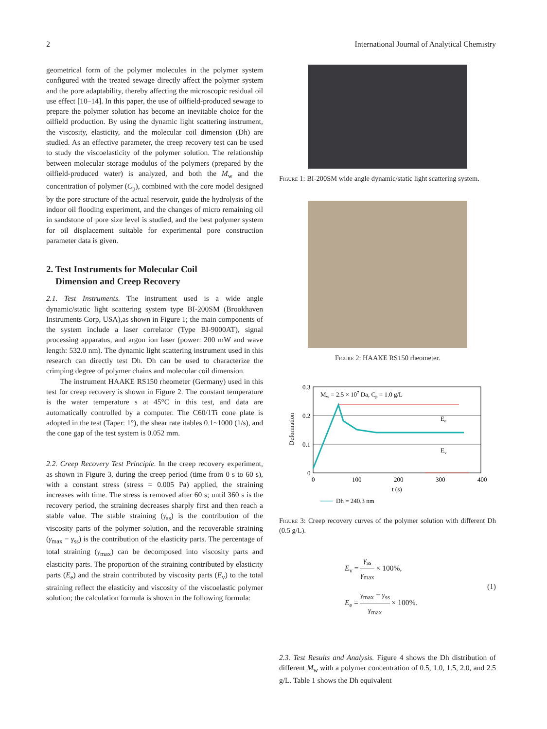2 International Journal of Analytical Chemistry
geometrical form of the polymer molecules in the polymer system configured with the treated sewage directly affect the polymer system and the pore adaptability, thereby affecting the microscopic residual oil use effect [10–14]. In this paper, the use of oilfield-produced sewage to prepare the polymer solution has become an inevitable choice for the oilfield production. By using the dynamic light scattering instrument, the viscosity, elasticity, and the molecular coil dimension (Dh) are studied. As an effective parameter, the creep recovery test can be used to study the viscoelasticity of the polymer solution. The relationship between molecular storage modulus of the polymers (prepared by the oilfield-produced water) is analyzed, and both the M<sub>w</sub> and the concentration of polymer (C<sub>p</sub>), combined with the core model designed by the pore structure of the actual reservoir, guide the hydrolysis of the indoor oil flooding experiment, and the changes of micro remaining oil in sandstone of pore size level is studied, and the best polymer system for oil displacement suitable for experimental pore construction parameter data is given.
2. Test Instruments for Molecular Coil
Dimension and Creep Recovery
2.1. Test Instruments. The instrument used is a wide angle dynamic/static light scattering system type BI-200SM (Brookhaven Instruments Corp, USA),as shown in Figure 1; the main components of the system include a laser correlator (Type BI-9000AT), signal processing apparatus, and argon ion laser (power: 200 mW and wave length: 532.0 nm). The dynamic light scattering instrument used in this research can directly test Dh. Dh can be used to characterize the crimping degree of polymer chains and molecular coil dimension.
The instrument HAAKE RS150 rheometer (Germany) used in this test for creep recovery is shown in Figure 2. The constant temperature is the water temperature s at 45°C in this test, and data are automatically controlled by a computer. The C60/1Ti cone plate is adopted in the test (Taper: 1°), the shear rate itables 0.1~1000 (1/s), and the cone gap of the test system is 0.052 mm.
2.2. Creep Recovery Test Principle. In the creep recovery experiment, as shown in Figure 3, during the creep period (time from 0 s to 60 s), with a constant stress (stress = 0.005 Pa) applied, the straining increases with time. The stress is removed after 60 s; until 360 s is the recovery period, the straining decreases sharply first and then reach a stable value. The stable straining (γ<sub>ss</sub>) is the contribution of the viscosity parts of the polymer solution, and the recoverable straining (γ<sub>max</sub> − γ<sub>ss</sub>) is the contribution of the elasticity parts. The percentage of total straining (γ<sub>max</sub>) can be decomposed into viscosity parts and elasticity parts. The proportion of the straining contributed by elasticity parts (E<sub>e</sub>) and the strain contributed by viscosity parts (E<sub>v</sub>) to the total straining reflect the elasticity and viscosity of the viscoelastic polymer solution; the calculation formula is shown in the following formula:
Figure 1: BI-200SM wide angle dynamic/static light scattering system.
Figure 2: HAAKE RS150 rheometer.
0.3
0.2
0.1
0
0
100
200
300
400
t (s)
Deformation
Mw = 2.5 × 107 Da, Cp = 1.0 g/L
Ee
Ev
Dh = 240.3 nm
Figure 3: Creep recovery curves of the polymer solution with different Dh (0.5 g/L).
E<sub>v</sub> = γ<sub>ss</sub> γ<sub>max</sub> × 100%,
E<sub>e</sub> = γ<sub>max</sub> − γ<sub>ss</sub> γ<sub>max</sub> × 100%.
(1)
2.3. Test Results and Analysis. Figure 4 shows the Dh distribution of different M<sub>w</sub> with a polymer concentration of 0.5, 1.0, 1.5, 2.0, and 2.5 g/L. Table 1 shows the Dh equivalent